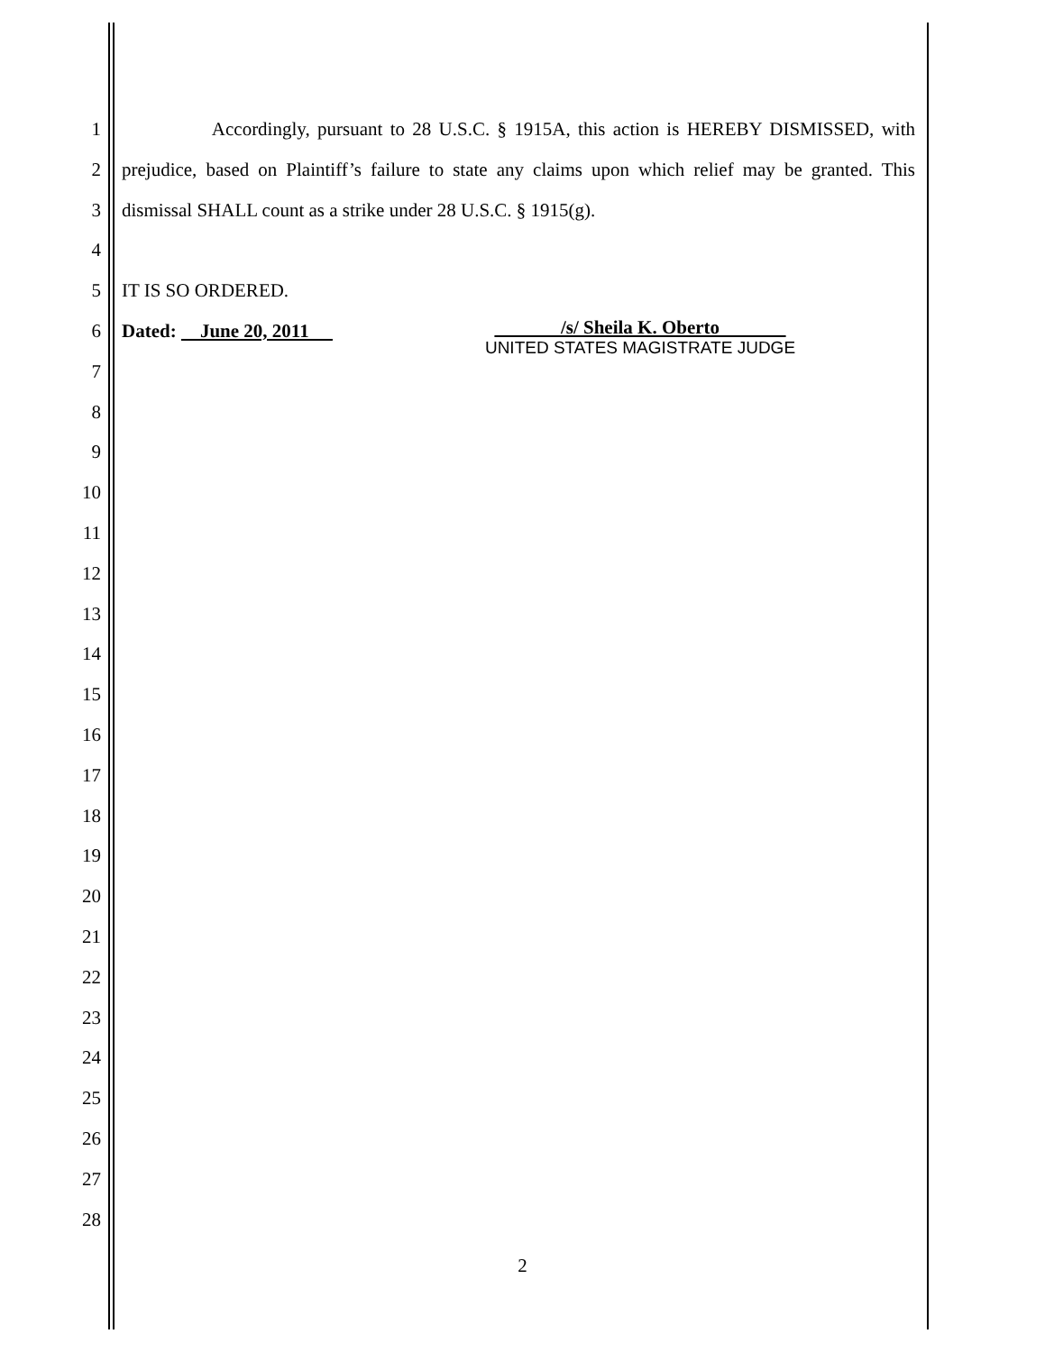1 Accordingly, pursuant to 28 U.S.C. § 1915A, this action is HEREBY DISMISSED, with
2 prejudice, based on Plaintiff’s failure to state any claims upon which relief may be granted. This
3 dismissal SHALL count as a strike under 28 U.S.C. § 1915(g).
4
5 IT IS SO ORDERED.
6 Dated: June 20, 2011
/s/ Sheila K. Oberto
UNITED STATES MAGISTRATE JUDGE
7
8
9
10
11
12
13
14
15
16
17
18
19
20
21
22
23
24
25
26
27
28
2